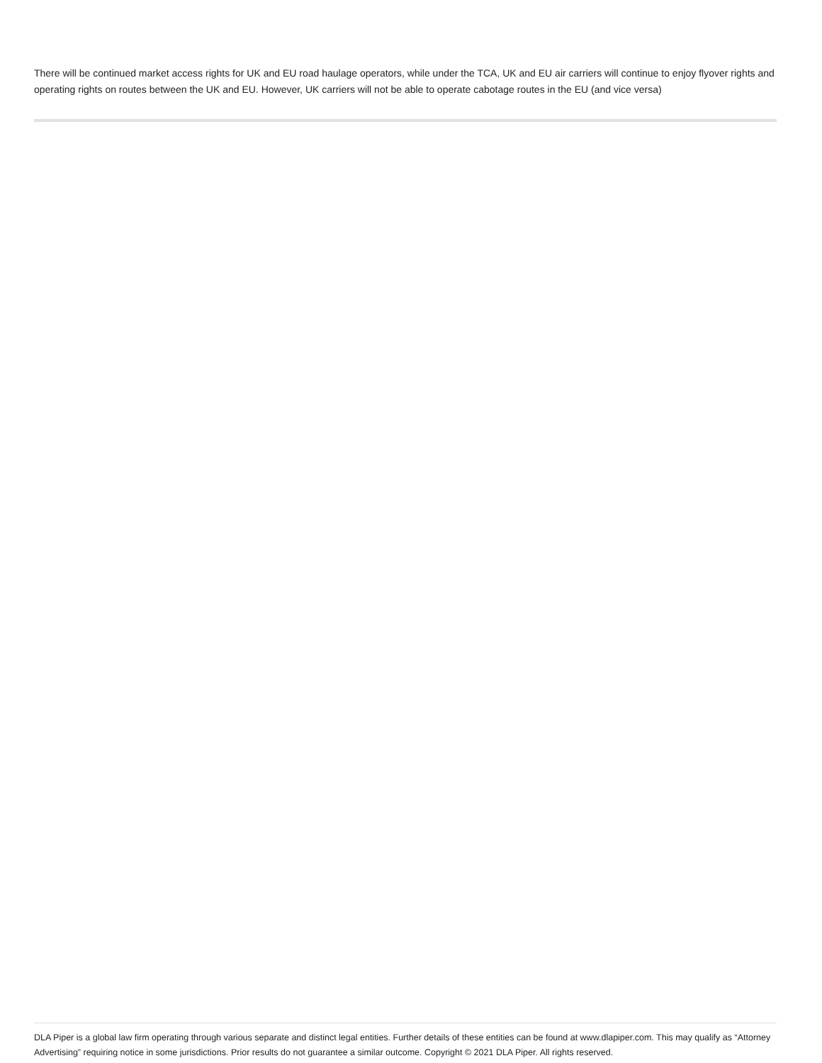There will be continued market access rights for UK and EU road haulage operators, while under the TCA, UK and EU air carriers will continue to enjoy flyover rights and operating rights on routes between the UK and EU. However, UK carriers will not be able to operate cabotage routes in the EU (and vice versa)
DLA Piper is a global law firm operating through various separate and distinct legal entities. Further details of these entities can be found at www.dlapiper.com. This may qualify as “Attorney Advertising” requiring notice in some jurisdictions. Prior results do not guarantee a similar outcome. Copyright © 2021 DLA Piper. All rights reserved.